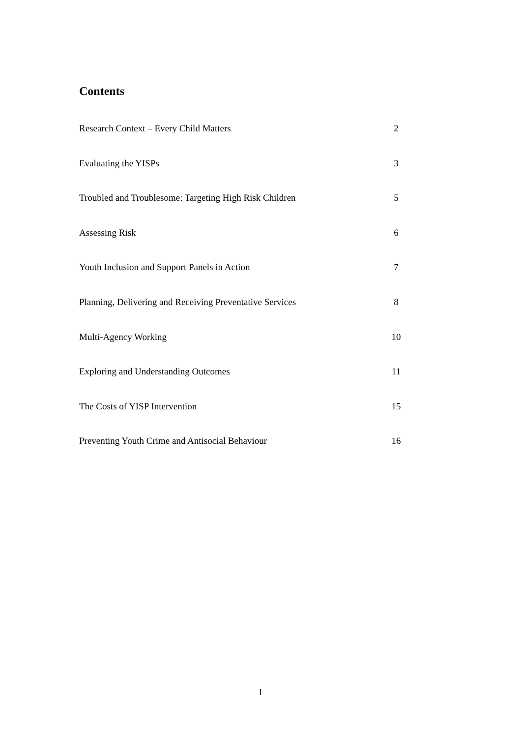Contents
Research Context – Every Child Matters 2
Evaluating the YISPs 3
Troubled and Troublesome: Targeting High Risk Children 5
Assessing Risk 6
Youth Inclusion and Support Panels in Action 7
Planning, Delivering and Receiving Preventative Services 8
Multi-Agency Working 10
Exploring and Understanding Outcomes 11
The Costs of YISP Intervention 15
Preventing Youth Crime and Antisocial Behaviour 16
1